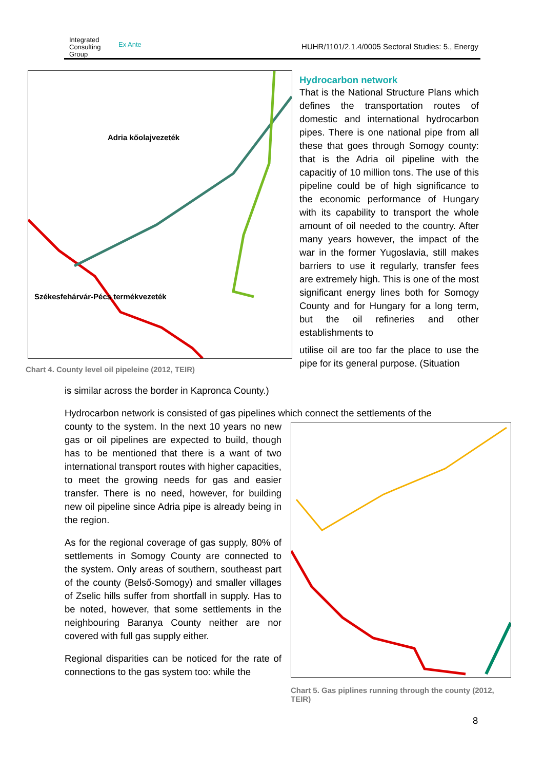Integrated
Consulting
Group
Ex Ante
HUHR/1101/2.1.4/0005 Sectoral Studies: 5., Energy
Adria kőolajvezeték
Székesfehárvár-Pécs termékvezeték
Chart 4. County level oil pipeleine (2012, TEIR)
Hydrocarbon network
That is the National Structure Plans which defines the transportation routes of domestic and international hydrocarbon pipes. There is one national pipe from all these that goes through Somogy county: that is the Adria oil pipeline with the capacitiy of 10 million tons. The use of this pipeline could be of high significance to the economic performance of Hungary with its capability to transport the whole amount of oil needed to the country. After many years however, the impact of the war in the former Yugoslavia, still makes barriers to use it regularly, transfer fees are extremely high. This is one of the most significant energy lines both for Somogy County and for Hungary for a long term, but the oil refineries and other establishments to
utilise oil are too far the place to use the pipe for its general purpose. (Situation
is similar across the border in Kapronca County.)
Hydrocarbon network is consisted of gas pipelines which connect the settlements of the
county to the system. In the next 10 years no new gas or oil pipelines are expected to build, though has to be mentioned that there is a want of two international transport routes with higher capacities, to meet the growing needs for gas and easier transfer. There is no need, however, for building new oil pipeline since Adria pipe is already being in the region.
As for the regional coverage of gas supply, 80% of settlements in Somogy County are connected to the system. Only areas of southern, southeast part of the county (Belső-Somogy) and smaller villages of Zselic hills suffer from shortfall in supply. Has to be noted, however, that some settlements in the neighbouring Baranya County neither are nor covered with full gas supply either.
Regional disparities can be noticed for the rate of connections to the gas system too: while the
Chart 5. Gas piplines running through the county (2012, TEIR)
8